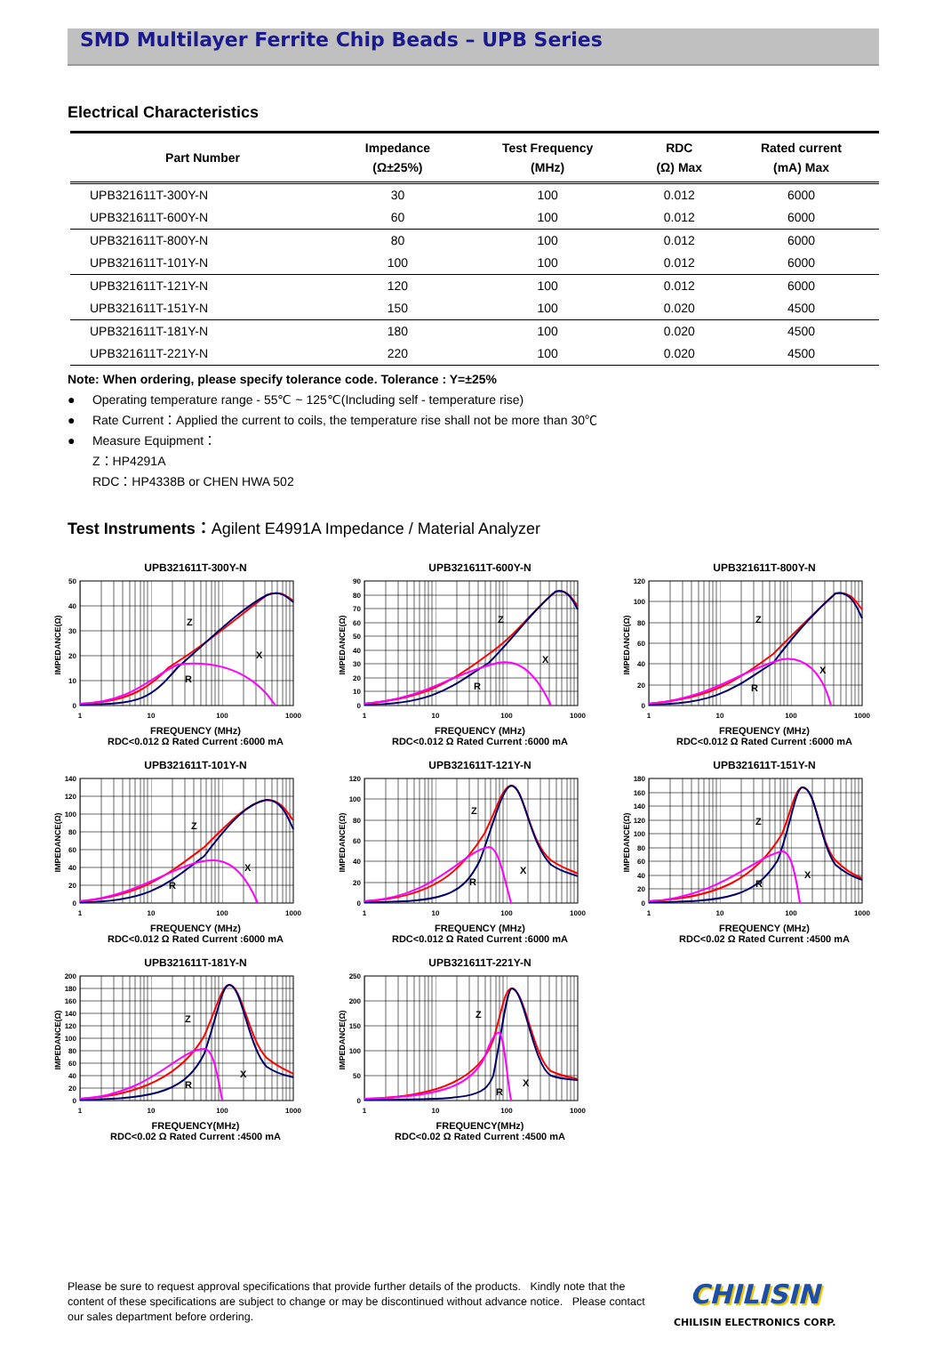SMD Multilayer Ferrite Chip Beads – UPB Series
Electrical Characteristics
| Part Number | Impedance (Ω±25%) | Test Frequency (MHz) | RDC (Ω) Max | Rated current (mA) Max |
| --- | --- | --- | --- | --- |
| UPB321611T-300Y-N | 30 | 100 | 0.012 | 6000 |
| UPB321611T-600Y-N | 60 | 100 | 0.012 | 6000 |
| UPB321611T-800Y-N | 80 | 100 | 0.012 | 6000 |
| UPB321611T-101Y-N | 100 | 100 | 0.012 | 6000 |
| UPB321611T-121Y-N | 120 | 100 | 0.012 | 6000 |
| UPB321611T-151Y-N | 150 | 100 | 0.020 | 4500 |
| UPB321611T-181Y-N | 180 | 100 | 0.020 | 4500 |
| UPB321611T-221Y-N | 220 | 100 | 0.020 | 4500 |
Note: When ordering, please specify tolerance code. Tolerance : Y=±25%
● Operating temperature range - 55℃ ~ 125℃(Including self - temperature rise)
● Rate Current：Applied the current to coils, the temperature rise shall not be more than 30℃
● Measure Equipment：
Z：HP4291A
RDC：HP4338B or CHEN HWA 502
Test Instruments：Agilent E4991A Impedance / Material Analyzer
UPB321611T-300Y-N
IMPEDANCE(Ω)
50
40
30
20
10
0
1
10
100
1000
Z
X
R
FREQUENCY (MHz)
RDC<0.012 Ω Rated Current :6000 mA
UPB321611T-600Y-N
IMPEDANCE(Ω)
90
80
70
60
50
40
30
20
10
0
1
10
100
1000
Z
X
R
FREQUENCY (MHz)
RDC<0.012 Ω Rated Current :6000 mA
UPB321611T-800Y-N
IMPEDANCE(Ω)
120
100
80
60
40
20
0
1
10
100
1000
Z
X
R
FREQUENCY (MHz)
RDC<0.012 Ω Rated Current :6000 mA
UPB321611T-101Y-N
IMPEDANCE(Ω)
140
120
100
80
60
40
20
0
1
10
100
1000
Z
X
R
FREQUENCY (MHz)
RDC<0.012 Ω Rated Current :6000 mA
UPB321611T-121Y-N
IMPEDANCE(Ω)
120
100
80
60
40
20
0
1
10
100
1000
Z
X
R
FREQUENCY (MHz)
RDC<0.012 Ω Rated Current :6000 mA
UPB321611T-151Y-N
IMPEDANCE(Ω)
180
160
140
120
100
80
60
40
20
0
1
10
100
1000
Z
X
R
FREQUENCY (MHz)
RDC<0.02 Ω Rated Current :4500 mA
UPB321611T-181Y-N
IMPEDANCE(Ω)
200
180
160
140
120
100
80
60
40
20
0
1
10
100
1000
Z
X
R
FREQUENCY(MHz)
RDC<0.02 Ω Rated Current :4500 mA
UPB321611T-221Y-N
IMPEDANCE(Ω)
250
200
150
100
50
0
1
10
100
1000
Z
X
R
FREQUENCY(MHz)
RDC<0.02 Ω Rated Current :4500 mA
Please be sure to request approval specifications that provide further details of the products. Kindly note that the content of these specifications are subject to change or may be discontinued without advance notice. Please contact our sales department before ordering.
CHILISIN
CHILISIN ELECTRONICS CORP.